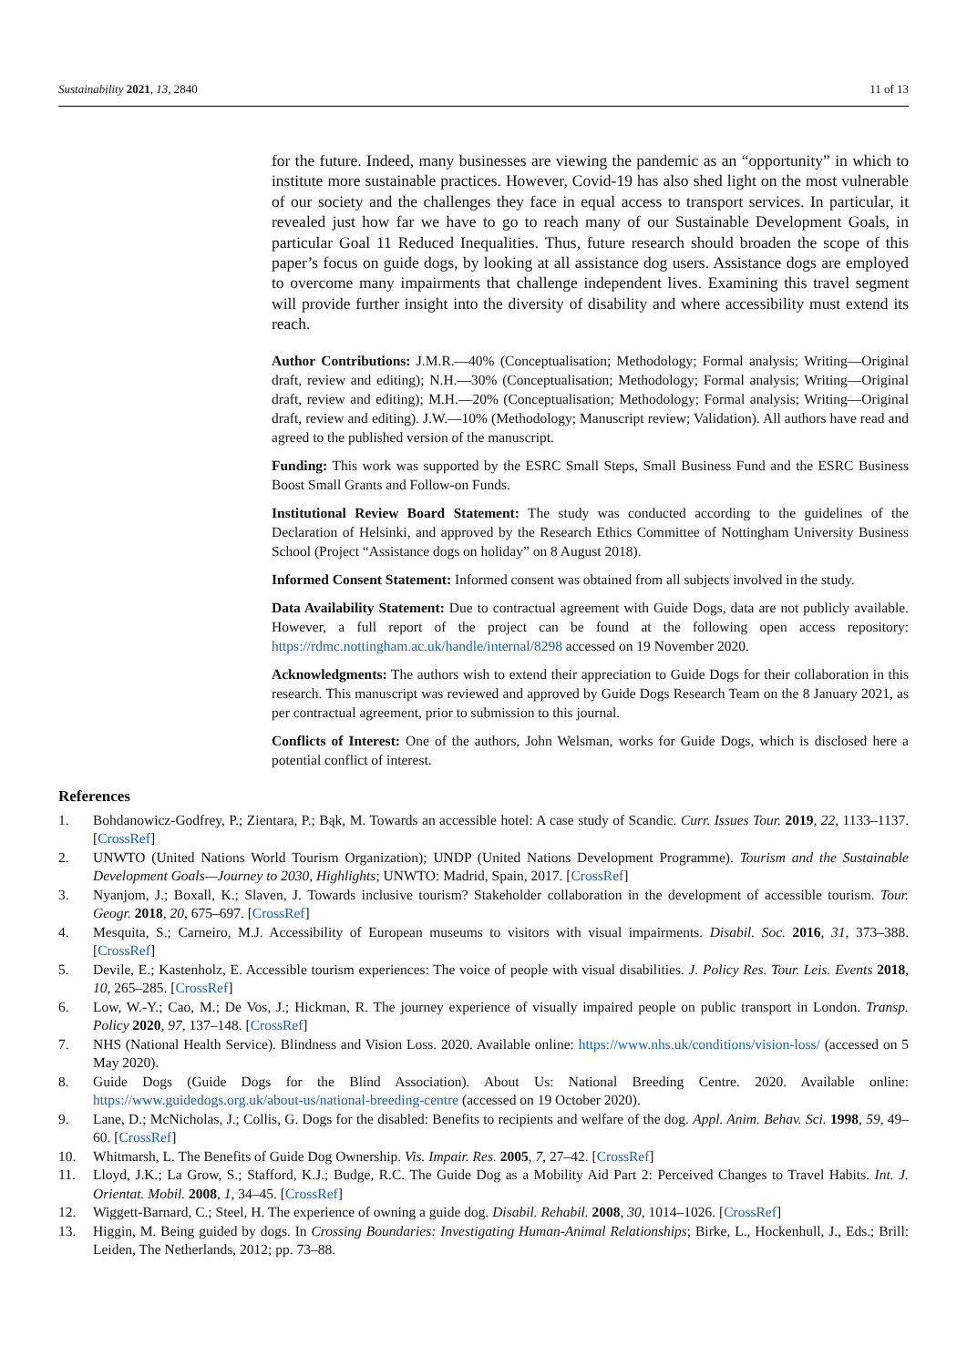Sustainability 2021, 13, 2840 11 of 13
for the future. Indeed, many businesses are viewing the pandemic as an “opportunity” in which to institute more sustainable practices. However, Covid-19 has also shed light on the most vulnerable of our society and the challenges they face in equal access to transport services. In particular, it revealed just how far we have to go to reach many of our Sustainable Development Goals, in particular Goal 11 Reduced Inequalities. Thus, future research should broaden the scope of this paper’s focus on guide dogs, by looking at all assistance dog users. Assistance dogs are employed to overcome many impairments that challenge independent lives. Examining this travel segment will provide further insight into the diversity of disability and where accessibility must extend its reach.
Author Contributions: J.M.R.—40% (Conceptualisation; Methodology; Formal analysis; Writing—Original draft, review and editing); N.H.—30% (Conceptualisation; Methodology; Formal analysis; Writing—Original draft, review and editing); M.H.—20% (Conceptualisation; Methodology; Formal analysis; Writing—Original draft, review and editing). J.W.—10% (Methodology; Manuscript review; Validation). All authors have read and agreed to the published version of the manuscript.
Funding: This work was supported by the ESRC Small Steps, Small Business Fund and the ESRC Business Boost Small Grants and Follow-on Funds.
Institutional Review Board Statement: The study was conducted according to the guidelines of the Declaration of Helsinki, and approved by the Research Ethics Committee of Nottingham University Business School (Project “Assistance dogs on holiday” on 8 August 2018).
Informed Consent Statement: Informed consent was obtained from all subjects involved in the study.
Data Availability Statement: Due to contractual agreement with Guide Dogs, data are not publicly available. However, a full report of the project can be found at the following open access repository: https://rdmc.nottingham.ac.uk/handle/internal/8298 accessed on 19 November 2020.
Acknowledgments: The authors wish to extend their appreciation to Guide Dogs for their collaboration in this research. This manuscript was reviewed and approved by Guide Dogs Research Team on the 8 January 2021, as per contractual agreement, prior to submission to this journal.
Conflicts of Interest: One of the authors, John Welsman, works for Guide Dogs, which is disclosed here a potential conflict of interest.
References
1. Bohdanowicz-Godfrey, P.; Zientara, P.; Bąk, M. Towards an accessible hotel: A case study of Scandic. Curr. Issues Tour. 2019, 22, 1133–1137. [CrossRef]
2. UNWTO (United Nations World Tourism Organization); UNDP (United Nations Development Programme). Tourism and the Sustainable Development Goals—Journey to 2030, Highlights; UNWTO: Madrid, Spain, 2017. [CrossRef]
3. Nyanjom, J.; Boxall, K.; Slaven, J. Towards inclusive tourism? Stakeholder collaboration in the development of accessible tourism. Tour. Geogr. 2018, 20, 675–697. [CrossRef]
4. Mesquita, S.; Carneiro, M.J. Accessibility of European museums to visitors with visual impairments. Disabil. Soc. 2016, 31, 373–388. [CrossRef]
5. Devile, E.; Kastenholz, E. Accessible tourism experiences: The voice of people with visual disabilities. J. Policy Res. Tour. Leis. Events 2018, 10, 265–285. [CrossRef]
6. Low, W.-Y.; Cao, M.; De Vos, J.; Hickman, R. The journey experience of visually impaired people on public transport in London. Transp. Policy 2020, 97, 137–148. [CrossRef]
7. NHS (National Health Service). Blindness and Vision Loss. 2020. Available online: https://www.nhs.uk/conditions/vision-loss/ (accessed on 5 May 2020).
8. Guide Dogs (Guide Dogs for the Blind Association). About Us: National Breeding Centre. 2020. Available online: https://www.guidedogs.org.uk/about-us/national-breeding-centre (accessed on 19 October 2020).
9. Lane, D.; McNicholas, J.; Collis, G. Dogs for the disabled: Benefits to recipients and welfare of the dog. Appl. Anim. Behav. Sci. 1998, 59, 49–60. [CrossRef]
10. Whitmarsh, L. The Benefits of Guide Dog Ownership. Vis. Impair. Res. 2005, 7, 27–42. [CrossRef]
11. Lloyd, J.K.; La Grow, S.; Stafford, K.J.; Budge, R.C. The Guide Dog as a Mobility Aid Part 2: Perceived Changes to Travel Habits. Int. J. Orientat. Mobil. 2008, 1, 34–45. [CrossRef]
12. Wiggett-Barnard, C.; Steel, H. The experience of owning a guide dog. Disabil. Rehabil. 2008, 30, 1014–1026. [CrossRef]
13. Higgin, M. Being guided by dogs. In Crossing Boundaries: Investigating Human-Animal Relationships; Birke, L., Hockenhull, J., Eds.; Brill: Leiden, The Netherlands, 2012; pp. 73–88.